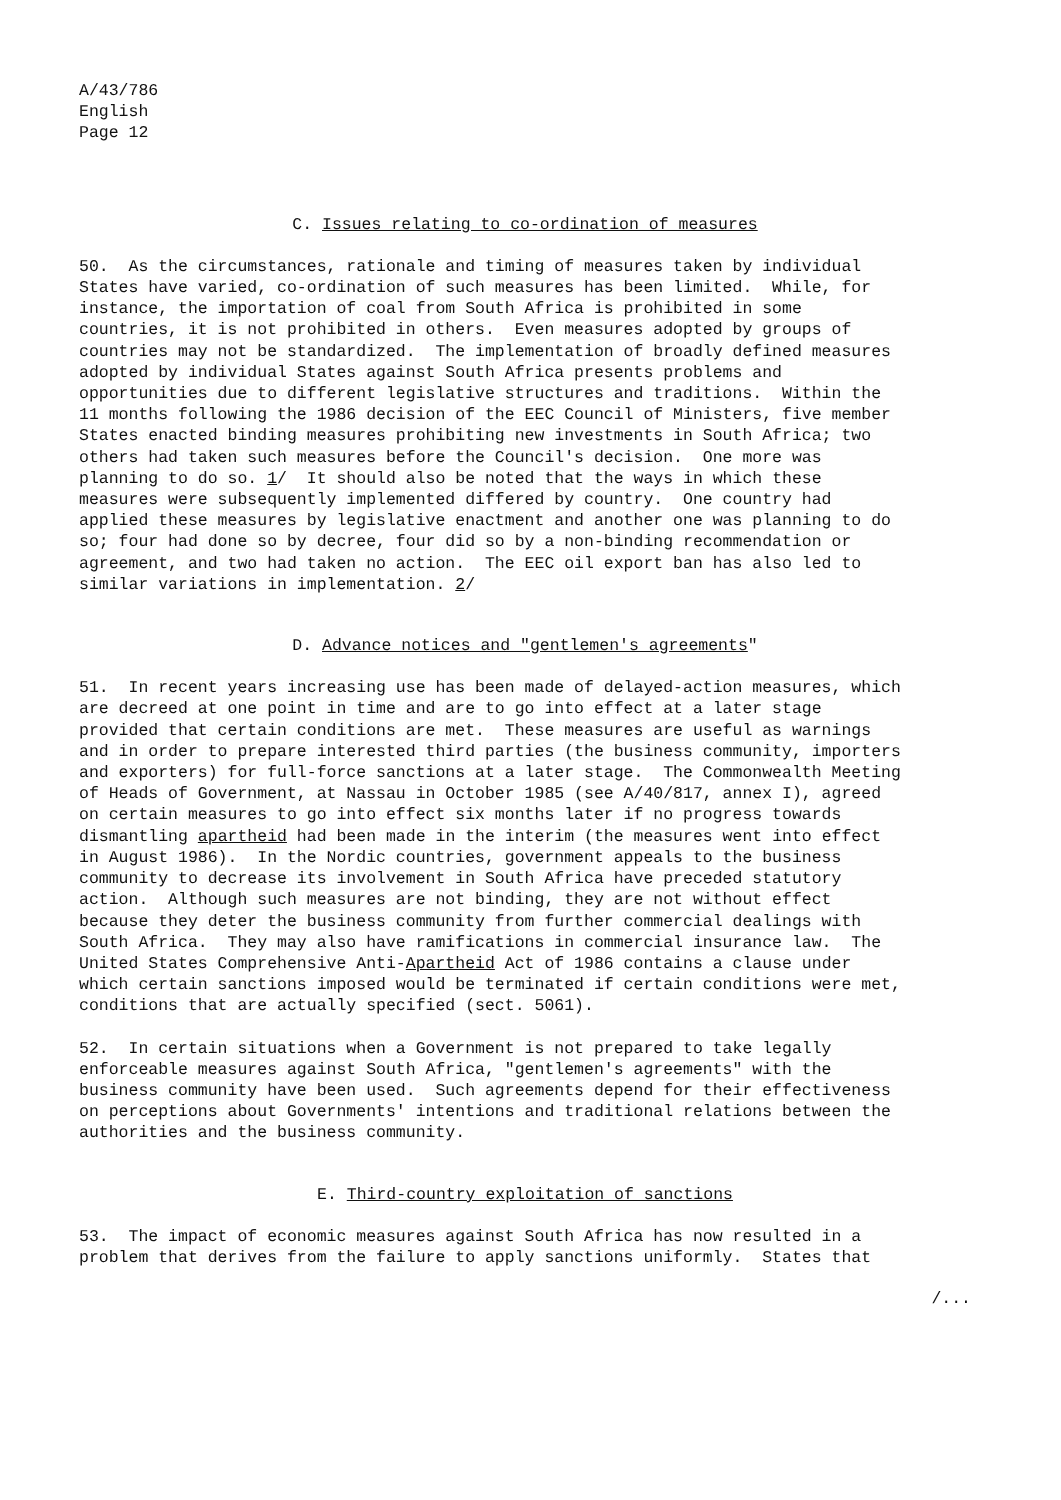A/43/786
English
Page 12
C. Issues relating to co-ordination of measures
50. As the circumstances, rationale and timing of measures taken by individual States have varied, co-ordination of such measures has been limited. While, for instance, the importation of coal from South Africa is prohibited in some countries, it is not prohibited in others. Even measures adopted by groups of countries may not be standardized. The implementation of broadly defined measures adopted by individual States against South Africa presents problems and opportunities due to different legislative structures and traditions. Within the 11 months following the 1986 decision of the EEC Council of Ministers, five member States enacted binding measures prohibiting new investments in South Africa; two others had taken such measures before the Council's decision. One more was planning to do so. 1/ It should also be noted that the ways in which these measures were subsequently implemented differed by country. One country had applied these measures by legislative enactment and another one was planning to do so; four had done so by decree, four did so by a non-binding recommendation or agreement, and two had taken no action. The EEC oil export ban has also led to similar variations in implementation. 2/
D. Advance notices and "gentlemen's agreements"
51. In recent years increasing use has been made of delayed-action measures, which are decreed at one point in time and are to go into effect at a later stage provided that certain conditions are met. These measures are useful as warnings and in order to prepare interested third parties (the business community, importers and exporters) for full-force sanctions at a later stage. The Commonwealth Meeting of Heads of Government, at Nassau in October 1985 (see A/40/817, annex I), agreed on certain measures to go into effect six months later if no progress towards dismantling apartheid had been made in the interim (the measures went into effect in August 1986). In the Nordic countries, government appeals to the business community to decrease its involvement in South Africa have preceded statutory action. Although such measures are not binding, they are not without effect because they deter the business community from further commercial dealings with South Africa. They may also have ramifications in commercial insurance law. The United States Comprehensive Anti-Apartheid Act of 1986 contains a clause under which certain sanctions imposed would be terminated if certain conditions were met, conditions that are actually specified (sect. 5061).
52. In certain situations when a Government is not prepared to take legally enforceable measures against South Africa, "gentlemen's agreements" with the business community have been used. Such agreements depend for their effectiveness on perceptions about Governments' intentions and traditional relations between the authorities and the business community.
E. Third-country exploitation of sanctions
53. The impact of economic measures against South Africa has now resulted in a problem that derives from the failure to apply sanctions uniformly. States that
/...